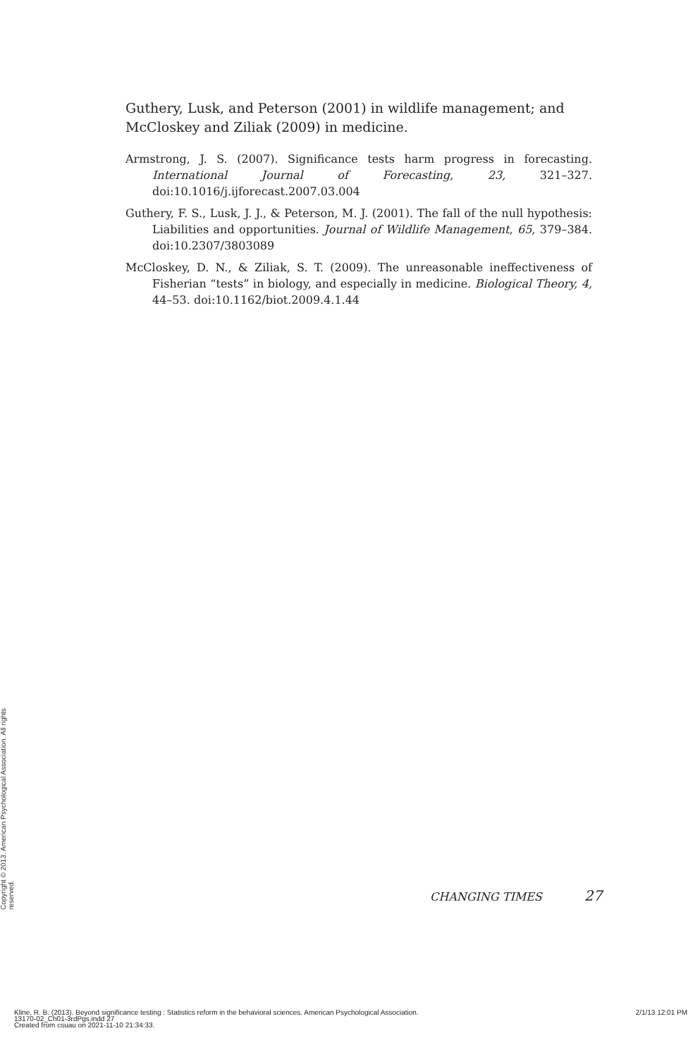Guthery, Lusk, and Peterson (2001) in wildlife management; and McCloskey and Ziliak (2009) in medicine.
Armstrong, J. S. (2007). Significance tests harm progress in forecasting. International Journal of Forecasting, 23, 321–327. doi:10.1016/j.ijforecast.2007.03.004
Guthery, F. S., Lusk, J. J., & Peterson, M. J. (2001). The fall of the null hypothesis: Liabilities and opportunities. Journal of Wildlife Management, 65, 379–384. doi:10.2307/3803089
McCloskey, D. N., & Ziliak, S. T. (2009). The unreasonable ineffectiveness of Fisherian “tests” in biology, and especially in medicine. Biological Theory, 4, 44–53. doi:10.1162/biot.2009.4.1.44
CHANGING TIMES 27
Copyright © 2013. American Psychological Association. All rights reserved.
Kline, R. B. (2013). Beyond significance testing : Statistics reform in the behavioral sciences. American Psychological Association.
13170-02_Ch01-3rdPgs.indd 27
Created from csuau on 2021-11-10 21:34:33.
2/1/13 12:01 PM